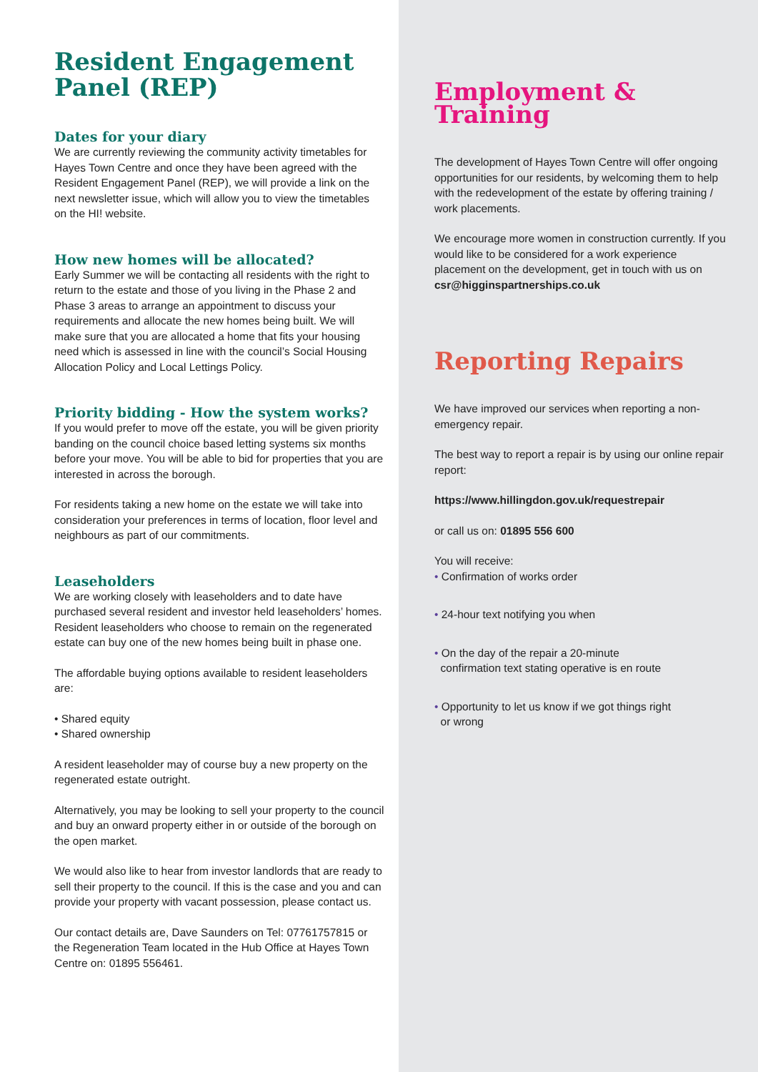Resident Engagement Panel (REP)
Dates for your diary
We are currently reviewing the community activity timetables for Hayes Town Centre and once they have been agreed with the Resident Engagement Panel (REP), we will provide a link on the next newsletter issue, which will allow you to view the timetables on the HI! website.
How new homes will be allocated?
Early Summer we will be contacting all residents with the right to return to the estate and those of you living in the Phase 2 and Phase 3 areas to arrange an appointment to discuss your requirements and allocate the new homes being built. We will make sure that you are allocated a home that fits your housing need which is assessed in line with the council’s Social Housing Allocation Policy and Local Lettings Policy.
Priority bidding - How the system works?
If you would prefer to move off the estate, you will be given priority banding on the council choice based letting systems six months before your move. You will be able to bid for properties that you are interested in across the borough.
For residents taking a new home on the estate we will take into consideration your preferences in terms of location, floor level and neighbours as part of our commitments.
Leaseholders
We are working closely with leaseholders and to date have purchased several resident and investor held leaseholders’ homes. Resident leaseholders who choose to remain on the regenerated estate can buy one of the new homes being built in phase one.
The affordable buying options available to resident leaseholders are:
• Shared equity
• Shared ownership
A resident leaseholder may of course buy a new property on the regenerated estate outright.
Alternatively, you may be looking to sell your property to the council and buy an onward property either in or outside of the borough on the open market.
We would also like to hear from investor landlords that are ready to sell their property to the council. If this is the case and you and can provide your property with vacant possession, please contact us.
Our contact details are, Dave Saunders on Tel: 07761757815 or the Regeneration Team located in the Hub Office at Hayes Town Centre on: 01895 556461.
Employment & Training
The development of Hayes Town Centre will offer ongoing opportunities for our residents, by welcoming them to help with the redevelopment of the estate by offering training / work placements.
We encourage more women in construction currently. If you would like to be considered for a work experience placement on the development, get in touch with us on csr@higginspartnerships.co.uk
Reporting Repairs
We have improved our services when reporting a non-emergency repair.
The best way to report a repair is by using our online repair report:
https://www.hillingdon.gov.uk/requestrepair
or call us on: 01895 556 600
You will receive:
• Confirmation of works order
• 24-hour text notifying you when
• On the day of the repair a 20-minute
confirmation text stating operative is en route
• Opportunity to let us know if we got things right
or wrong